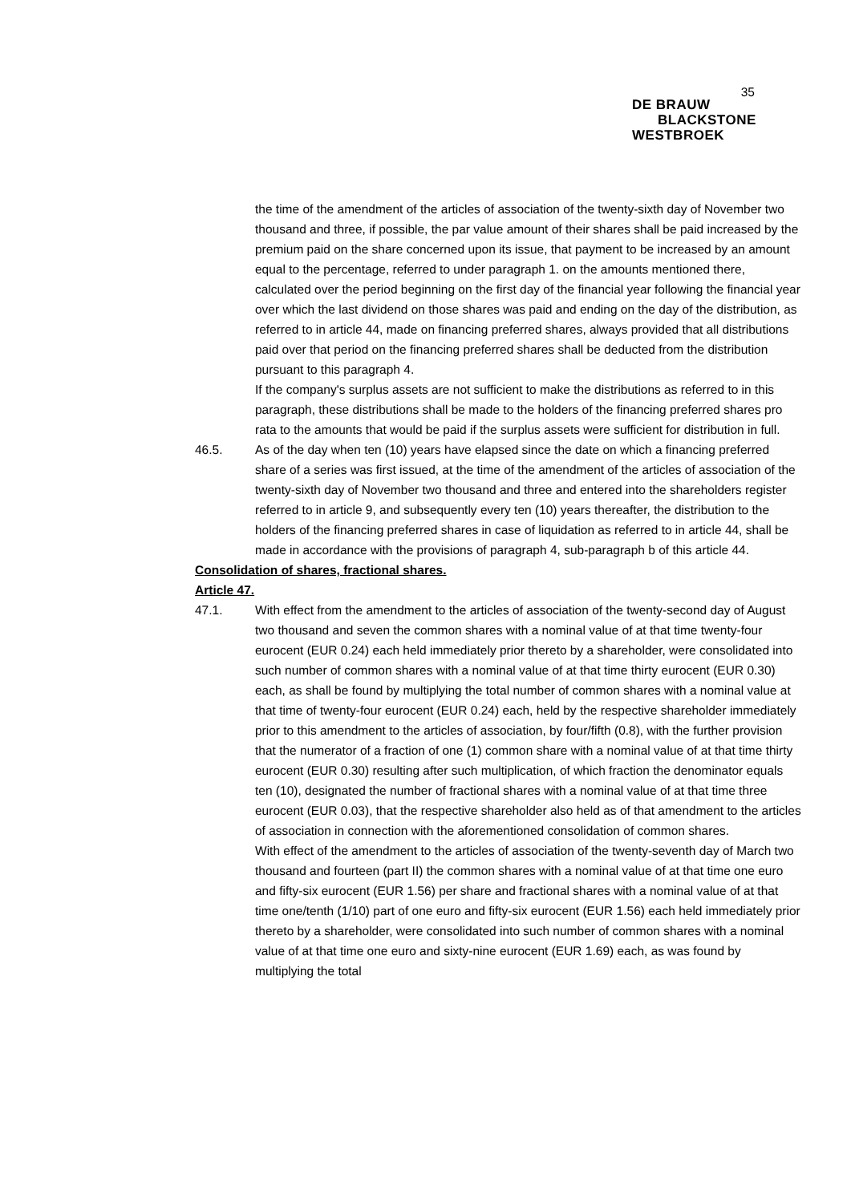35
DE BRAUW
BLACKSTONE
WESTBROEK
the time of the amendment of the articles of association of the twenty-sixth day of November two thousand and three, if possible, the par value amount of their shares shall be paid increased by the premium paid on the share concerned upon its issue, that payment to be increased by an amount equal to the percentage, referred to under paragraph 1. on the amounts mentioned there, calculated over the period beginning on the first day of the financial year following the financial year over which the last dividend on those shares was paid and ending on the day of the distribution, as referred to in article 44, made on financing preferred shares, always provided that all distributions paid over that period on the financing preferred shares shall be deducted from the distribution pursuant to this paragraph 4.
If the company's surplus assets are not sufficient to make the distributions as referred to in this paragraph, these distributions shall be made to the holders of the financing preferred shares pro rata to the amounts that would be paid if the surplus assets were sufficient for distribution in full.
46.5. As of the day when ten (10) years have elapsed since the date on which a financing preferred share of a series was first issued, at the time of the amendment of the articles of association of the twenty-sixth day of November two thousand and three and entered into the shareholders register referred to in article 9, and subsequently every ten (10) years thereafter, the distribution to the holders of the financing preferred shares in case of liquidation as referred to in article 44, shall be made in accordance with the provisions of paragraph 4, sub-paragraph b of this article 44.
Consolidation of shares, fractional shares.
Article 47.
47.1. With effect from the amendment to the articles of association of the twenty-second day of August two thousand and seven the common shares with a nominal value of at that time twenty-four eurocent (EUR 0.24) each held immediately prior thereto by a shareholder, were consolidated into such number of common shares with a nominal value of at that time thirty eurocent (EUR 0.30) each, as shall be found by multiplying the total number of common shares with a nominal value at that time of twenty-four eurocent (EUR 0.24) each, held by the respective shareholder immediately prior to this amendment to the articles of association, by four/fifth (0.8), with the further provision that the numerator of a fraction of one (1) common share with a nominal value of at that time thirty eurocent (EUR 0.30) resulting after such multiplication, of which fraction the denominator equals ten (10), designated the number of fractional shares with a nominal value of at that time three eurocent (EUR 0.03), that the respective shareholder also held as of that amendment to the articles of association in connection with the aforementioned consolidation of common shares.
With effect of the amendment to the articles of association of the twenty-seventh day of March two thousand and fourteen (part II) the common shares with a nominal value of at that time one euro and fifty-six eurocent (EUR 1.56) per share and fractional shares with a nominal value of at that time one/tenth (1/10) part of one euro and fifty-six eurocent (EUR 1.56) each held immediately prior thereto by a shareholder, were consolidated into such number of common shares with a nominal value of at that time one euro and sixty-nine eurocent (EUR 1.69) each, as was found by multiplying the total